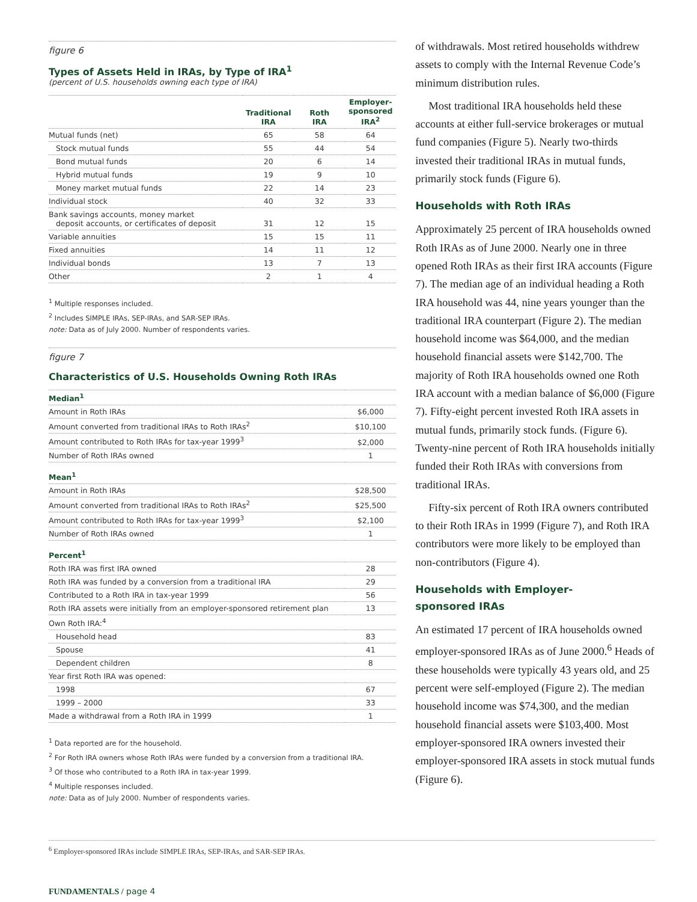figure 6
Types of Assets Held in IRAs, by Type of IRA<sup>1</sup>
(percent of U.S. households owning each type of IRA)
| | Traditional IRA | Roth IRA | Employer-sponsored IRA<sup>2</sup> |
| --- | --- | --- | --- |
| Mutual funds (net) | 65 | 58 | 64 |
| Stock mutual funds | 55 | 44 | 54 |
| Bond mutual funds | 20 | 6 | 14 |
| Hybrid mutual funds | 19 | 9 | 10 |
| Money market mutual funds | 22 | 14 | 23 |
| Individual stock | 40 | 32 | 33 |
| Bank savings accounts, money market deposit accounts, or certificates of deposit | 31 | 12 | 15 |
| Variable annuities | 15 | 15 | 11 |
| Fixed annuities | 14 | 11 | 12 |
| Individual bonds | 13 | 7 | 13 |
| Other | 2 | 1 | 4 |
<sup>1</sup> Multiple responses included.
<sup>2</sup> Includes SIMPLE IRAs, SEP-IRAs, and SAR-SEP IRAs.
note: Data as of July 2000. Number of respondents varies.
figure 7
Characteristics of U.S. Households Owning Roth IRAs
| Median<sup>1</sup> | |
| --- | --- |
| Amount in Roth IRAs | $6,000 |
| Amount converted from traditional IRAs to Roth IRAs<sup>2</sup> | $10,100 |
| Amount contributed to Roth IRAs for tax-year 1999<sup>3</sup> | $2,000 |
| Number of Roth IRAs owned | 1 |
| Mean<sup>1</sup> | |
| Amount in Roth IRAs | $28,500 |
| Amount converted from traditional IRAs to Roth IRAs<sup>2</sup> | $25,500 |
| Amount contributed to Roth IRAs for tax-year 1999<sup>3</sup> | $2,100 |
| Number of Roth IRAs owned | 1 |
| Percent<sup>1</sup> | |
| Roth IRA was first IRA owned | 28 |
| Roth IRA was funded by a conversion from a traditional IRA | 29 |
| Contributed to a Roth IRA in tax-year 1999 | 56 |
| Roth IRA assets were initially from an employer-sponsored retirement plan | 13 |
| Own Roth IRA:<sup>4</sup> | |
| Household head | 83 |
| Spouse | 41 |
| Dependent children | 8 |
| Year first Roth IRA was opened: | |
| 1998 | 67 |
| 1999 – 2000 | 33 |
| Made a withdrawal from a Roth IRA in 1999 | 1 |
<sup>1</sup> Data reported are for the household.
<sup>2</sup> For Roth IRA owners whose Roth IRAs were funded by a conversion from a traditional IRA.
<sup>3</sup> Of those who contributed to a Roth IRA in tax-year 1999.
<sup>4</sup> Multiple responses included.
note: Data as of July 2000. Number of respondents varies.
of withdrawals. Most retired households withdrew assets to comply with the Internal Revenue Code’s minimum distribution rules.
Most traditional IRA households held these accounts at either full-service brokerages or mutual fund companies (Figure 5). Nearly two-thirds invested their traditional IRAs in mutual funds, primarily stock funds (Figure 6).
Households with Roth IRAs
Approximately 25 percent of IRA households owned Roth IRAs as of June 2000. Nearly one in three opened Roth IRAs as their first IRA accounts (Figure 7). The median age of an individual heading a Roth IRA household was 44, nine years younger than the traditional IRA counterpart (Figure 2). The median household income was $64,000, and the median household financial assets were $142,700. The majority of Roth IRA households owned one Roth IRA account with a median balance of $6,000 (Figure 7). Fifty-eight percent invested Roth IRA assets in mutual funds, primarily stock funds. (Figure 6). Twenty-nine percent of Roth IRA households initially funded their Roth IRAs with conversions from traditional IRAs.
Fifty-six percent of Roth IRA owners contributed to their Roth IRAs in 1999 (Figure 7), and Roth IRA contributors were more likely to be employed than non-contributors (Figure 4).
Households with Employer-
sponsored IRAs
An estimated 17 percent of IRA households owned employer-sponsored IRAs as of June 2000.<sup>6</sup> Heads of these households were typically 43 years old, and 25 percent were self-employed (Figure 2). The median household income was $74,300, and the median household financial assets were $103,400. Most employer-sponsored IRA owners invested their employer-sponsored IRA assets in stock mutual funds (Figure 6).
<sup>6</sup> Employer-sponsored IRAs include SIMPLE IRAs, SEP-IRAs, and SAR-SEP IRAs.
FUNDAMENTALS / page 4